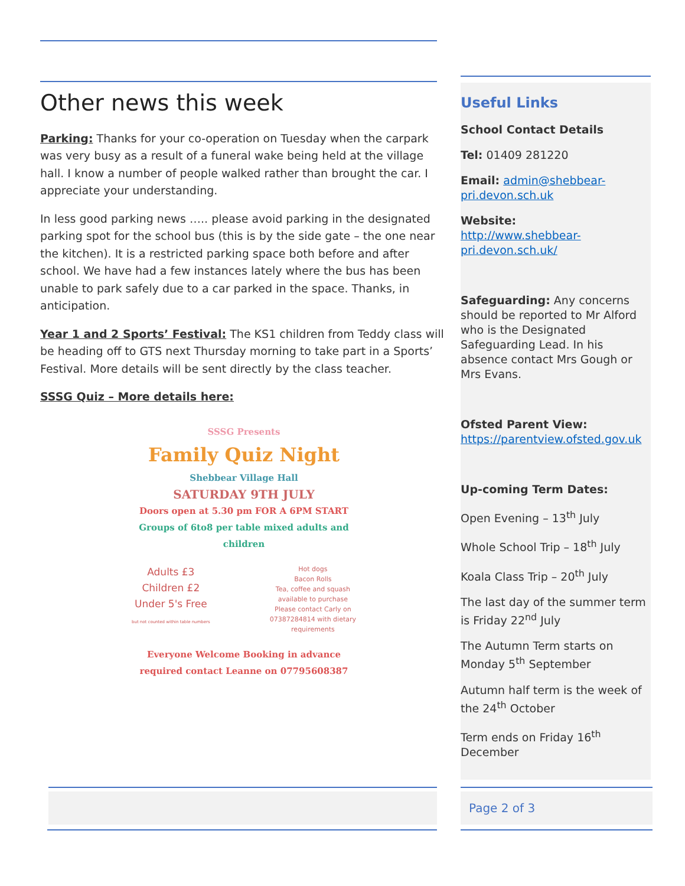Other news this week
Parking: Thanks for your co-operation on Tuesday when the carpark was very busy as a result of a funeral wake being held at the village hall. I know a number of people walked rather than brought the car. I appreciate your understanding.
In less good parking news ….. please avoid parking in the designated parking spot for the school bus (this is by the side gate – the one near the kitchen). It is a restricted parking space both before and after school. We have had a few instances lately where the bus has been unable to park safely due to a car parked in the space. Thanks, in anticipation.
Year 1 and 2 Sports’ Festival: The KS1 children from Teddy class will be heading off to GTS next Thursday morning to take part in a Sports’ Festival. More details will be sent directly by the class teacher.
SSSG Quiz – More details here:
SSSG Presents
Family Quiz Night
Shebbear Village Hall
SATURDAY 9TH JULY
Doors open at 5.30 pm FOR A 6PM START
Groups of 6to8 per table mixed adults and children
Adults £3
Children £2
Under 5's Free
but not counted within table numbers
Hot dogs
Bacon Rolls
Tea, coffee and squash
available to purchase
Please contact Carly on
07387284814 with dietary
requirements
Everyone Welcome Booking in advance required contact Leanne on 07795608387
Useful Links
School Contact Details
Tel: 01409 281220
Email: admin@shebbear-pri.devon.sch.uk
Website:
http://www.shebbear-pri.devon.sch.uk/
Safeguarding: Any concerns should be reported to Mr Alford who is the Designated Safeguarding Lead. In his absence contact Mrs Gough or Mrs Evans.
Ofsted Parent View:
https://parentview.ofsted.gov.uk
Up-coming Term Dates:
Open Evening – 13<sup>th</sup> July
Whole School Trip – 18<sup>th</sup> July
Koala Class Trip – 20<sup>th</sup> July
The last day of the summer term is Friday 22<sup>nd</sup> July
The Autumn Term starts on Monday 5<sup>th</sup> September
Autumn half term is the week of the 24<sup>th</sup> October
Term ends on Friday 16<sup>th</sup> December
Page 2 of 3